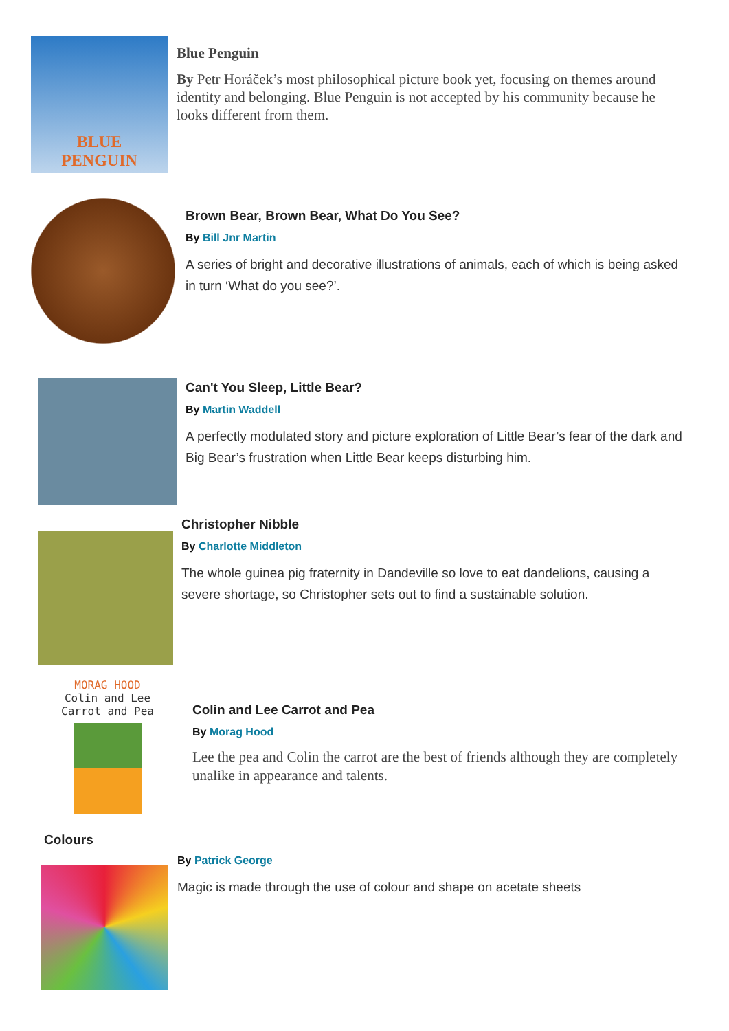BLUE
PENGUIN
Blue Penguin
By Petr Horáček’s most philosophical picture book yet, focusing on themes around identity and belonging. Blue Penguin is not accepted by his community because he looks different from them.
Brown Bear, Brown Bear, What Do You See?
By Bill Jnr Martin
A series of bright and decorative illustrations of animals, each of which is being asked in turn ‘What do you see?’.
Can't You Sleep, Little Bear?
By Martin Waddell
A perfectly modulated story and picture exploration of Little Bear’s fear of the dark and Big Bear’s frustration when Little Bear keeps disturbing him.
Christopher Nibble
By Charlotte Middleton
The whole guinea pig fraternity in Dandeville so love to eat dandelions, causing a severe shortage, so Christopher sets out to find a sustainable solution.
MORAG HOOD
Colin and Lee
Carrot and Pea
Colin and Lee Carrot and Pea
By Morag Hood
Lee the pea and Colin the carrot are the best of friends although they are completely unalike in appearance and talents.
Colours
By Patrick George
Magic is made through the use of colour and shape on acetate sheets